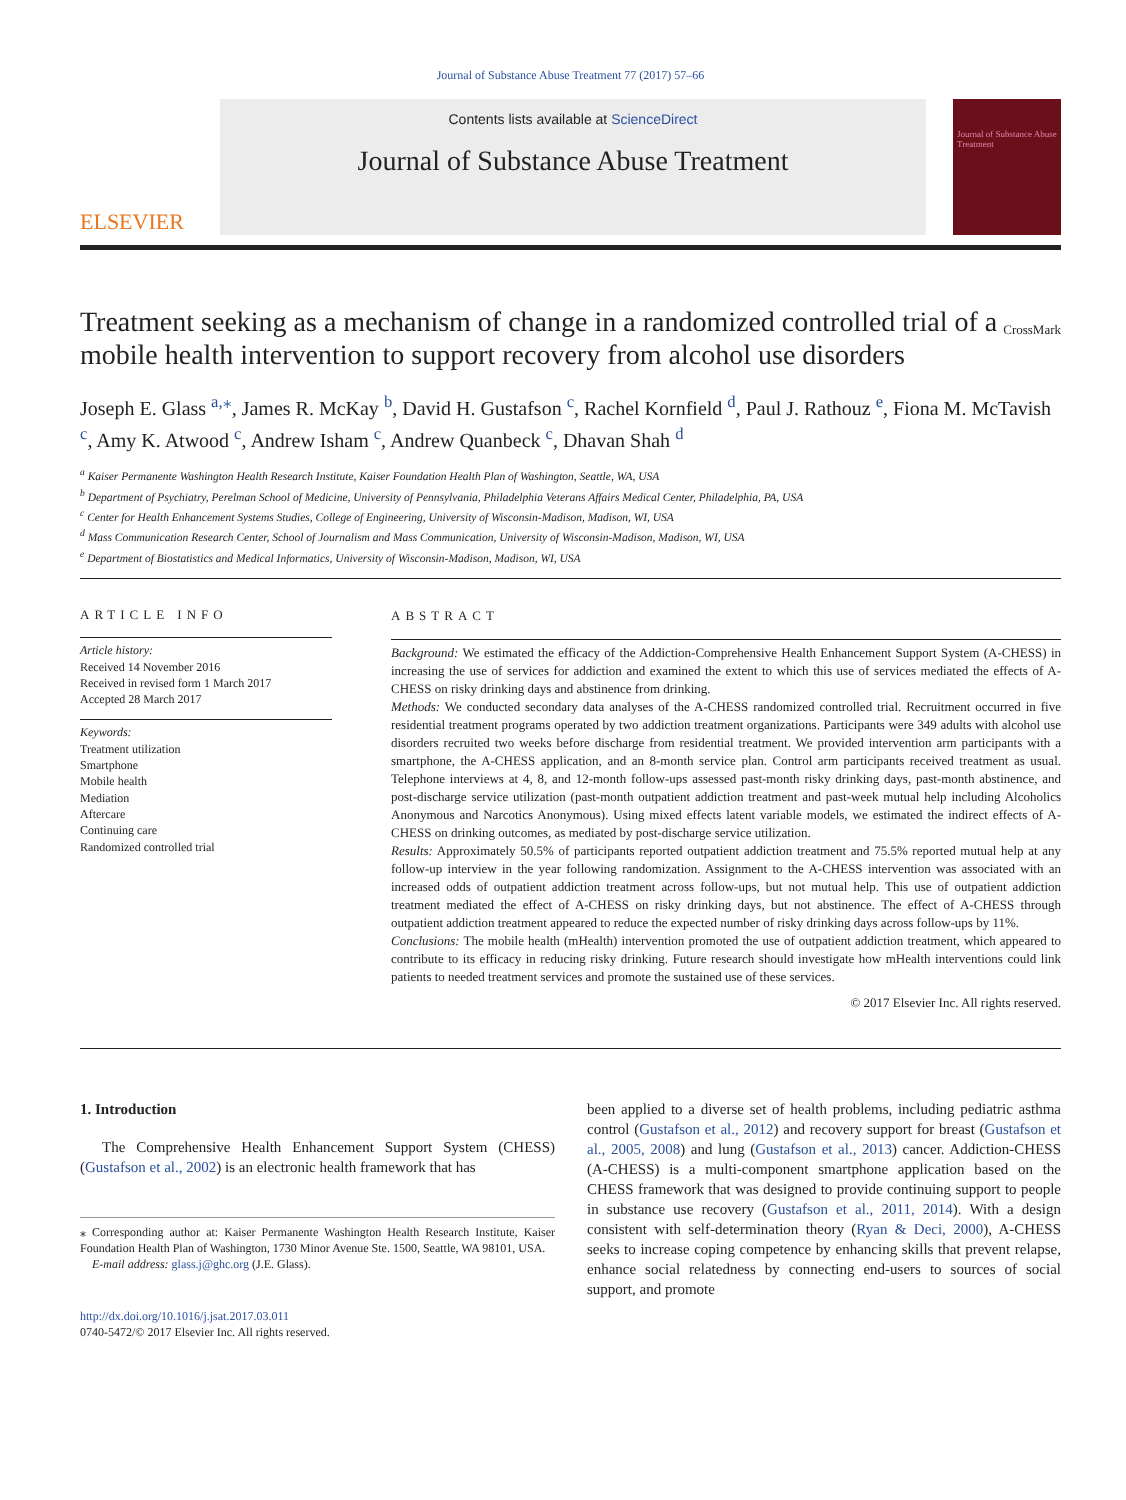Journal of Substance Abuse Treatment 77 (2017) 57–66
ELSEVIER
Contents lists available at ScienceDirect
Journal of Substance Abuse Treatment
Journal of Substance Abuse Treatment
Treatment seeking as a mechanism of change in a randomized controlled trial of a mobile health intervention to support recovery from alcohol use disorders CrossMark
Joseph E. Glass <sup>a,</sup><sup>⁎</sup>, James R. McKay <sup>b</sup>, David H. Gustafson <sup>c</sup>, Rachel Kornfield <sup>d</sup>, Paul J. Rathouz <sup>e</sup>, Fiona M. McTavish <sup>c</sup>, Amy K. Atwood <sup>c</sup>, Andrew Isham <sup>c</sup>, Andrew Quanbeck <sup>c</sup>, Dhavan Shah <sup>d</sup>
<sup>a</sup> Kaiser Permanente Washington Health Research Institute, Kaiser Foundation Health Plan of Washington, Seattle, WA, USA
<sup>b</sup> Department of Psychiatry, Perelman School of Medicine, University of Pennsylvania, Philadelphia Veterans Affairs Medical Center, Philadelphia, PA, USA
<sup>c</sup> Center for Health Enhancement Systems Studies, College of Engineering, University of Wisconsin-Madison, Madison, WI, USA
<sup>d</sup> Mass Communication Research Center, School of Journalism and Mass Communication, University of Wisconsin-Madison, Madison, WI, USA
<sup>e</sup> Department of Biostatistics and Medical Informatics, University of Wisconsin-Madison, Madison, WI, USA
ARTICLE INFO
Article history:
Received 14 November 2016
Received in revised form 1 March 2017
Accepted 28 March 2017
Keywords:
Treatment utilization
Smartphone
Mobile health
Mediation
Aftercare
Continuing care
Randomized controlled trial
ABSTRACT
Background: We estimated the efficacy of the Addiction-Comprehensive Health Enhancement Support System (A-CHESS) in increasing the use of services for addiction and examined the extent to which this use of services mediated the effects of A-CHESS on risky drinking days and abstinence from drinking.
Methods: We conducted secondary data analyses of the A-CHESS randomized controlled trial. Recruitment occurred in five residential treatment programs operated by two addiction treatment organizations. Participants were 349 adults with alcohol use disorders recruited two weeks before discharge from residential treatment. We provided intervention arm participants with a smartphone, the A-CHESS application, and an 8-month service plan. Control arm participants received treatment as usual. Telephone interviews at 4, 8, and 12-month follow-ups assessed past-month risky drinking days, past-month abstinence, and post-discharge service utilization (past-month outpatient addiction treatment and past-week mutual help including Alcoholics Anonymous and Narcotics Anonymous). Using mixed effects latent variable models, we estimated the indirect effects of A-CHESS on drinking outcomes, as mediated by post-discharge service utilization.
Results: Approximately 50.5% of participants reported outpatient addiction treatment and 75.5% reported mutual help at any follow-up interview in the year following randomization. Assignment to the A-CHESS intervention was associated with an increased odds of outpatient addiction treatment across follow-ups, but not mutual help. This use of outpatient addiction treatment mediated the effect of A-CHESS on risky drinking days, but not abstinence. The effect of A-CHESS through outpatient addiction treatment appeared to reduce the expected number of risky drinking days across follow-ups by 11%.
Conclusions: The mobile health (mHealth) intervention promoted the use of outpatient addiction treatment, which appeared to contribute to its efficacy in reducing risky drinking. Future research should investigate how mHealth interventions could link patients to needed treatment services and promote the sustained use of these services.
© 2017 Elsevier Inc. All rights reserved.
1. Introduction
The Comprehensive Health Enhancement Support System (CHESS) (Gustafson et al., 2002) is an electronic health framework that has
⁎ Corresponding author at: Kaiser Permanente Washington Health Research Institute, Kaiser Foundation Health Plan of Washington, 1730 Minor Avenue Ste. 1500, Seattle, WA 98101, USA.
E-mail address: glass.j@ghc.org (J.E. Glass).
http://dx.doi.org/10.1016/j.jsat.2017.03.011
0740-5472/© 2017 Elsevier Inc. All rights reserved.
been applied to a diverse set of health problems, including pediatric asthma control (Gustafson et al., 2012) and recovery support for breast (Gustafson et al., 2005, 2008) and lung (Gustafson et al., 2013) cancer. Addiction-CHESS (A-CHESS) is a multi-component smartphone application based on the CHESS framework that was designed to provide continuing support to people in substance use recovery (Gustafson et al., 2011, 2014). With a design consistent with self-determination theory (Ryan & Deci, 2000), A-CHESS seeks to increase coping competence by enhancing skills that prevent relapse, enhance social relatedness by connecting end-users to sources of social support, and promote